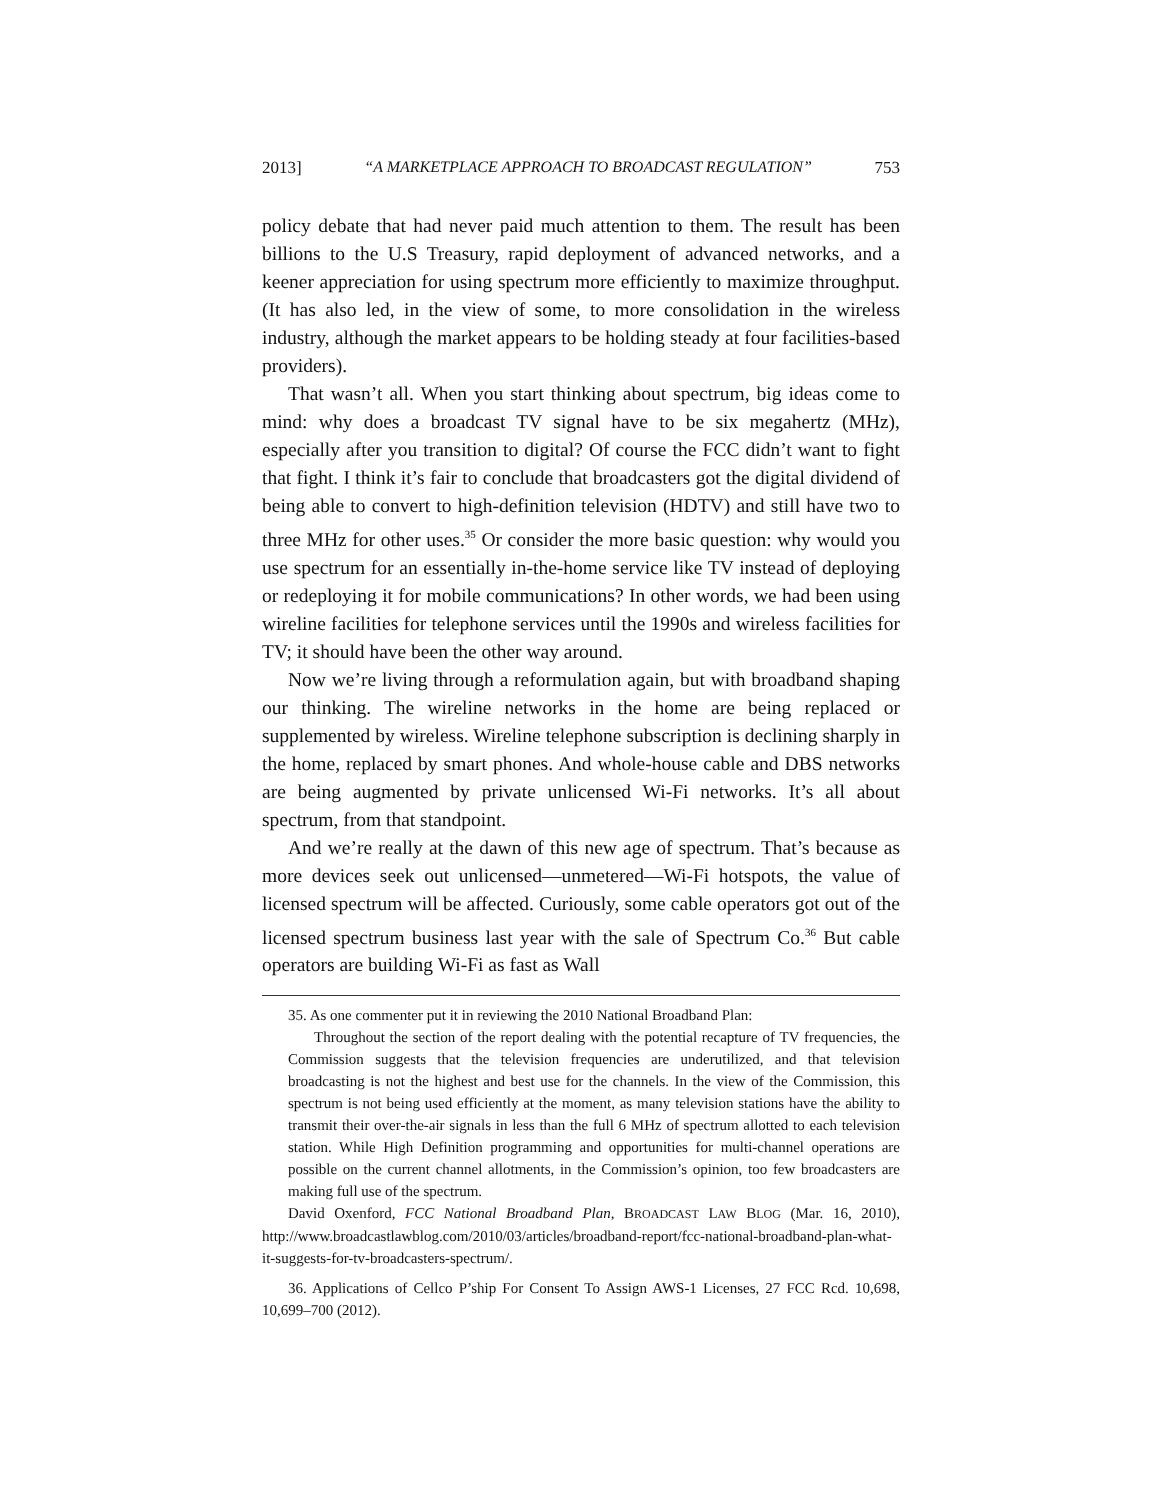2013] “A MARKETPLACE APPROACH TO BROADCAST REGULATION” 753
policy debate that had never paid much attention to them. The result has been billions to the U.S Treasury, rapid deployment of advanced networks, and a keener appreciation for using spectrum more efficiently to maximize throughput. (It has also led, in the view of some, to more consolidation in the wireless industry, although the market appears to be holding steady at four facilities-based providers).
That wasn’t all. When you start thinking about spectrum, big ideas come to mind: why does a broadcast TV signal have to be six megahertz (MHz), especially after you transition to digital? Of course the FCC didn’t want to fight that fight. I think it’s fair to conclude that broadcasters got the digital dividend of being able to convert to high-definition television (HDTV) and still have two to three MHz for other uses.<sup>35</sup> Or consider the more basic question: why would you use spectrum for an essentially in-the-home service like TV instead of deploying or redeploying it for mobile communications? In other words, we had been using wireline facilities for telephone services until the 1990s and wireless facilities for TV; it should have been the other way around.
Now we’re living through a reformulation again, but with broadband shaping our thinking. The wireline networks in the home are being replaced or supplemented by wireless. Wireline telephone subscription is declining sharply in the home, replaced by smart phones. And whole-house cable and DBS networks are being augmented by private unlicensed Wi-Fi networks. It’s all about spectrum, from that standpoint.
And we’re really at the dawn of this new age of spectrum. That’s because as more devices seek out unlicensed—unmetered—Wi-Fi hotspots, the value of licensed spectrum will be affected. Curiously, some cable operators got out of the licensed spectrum business last year with the sale of Spectrum Co.<sup>36</sup> But cable operators are building Wi-Fi as fast as Wall
35. As one commenter put it in reviewing the 2010 National Broadband Plan:
Throughout the section of the report dealing with the potential recapture of TV frequencies, the Commission suggests that the television frequencies are underutilized, and that television broadcasting is not the highest and best use for the channels. In the view of the Commission, this spectrum is not being used efficiently at the moment, as many television stations have the ability to transmit their over-the-air signals in less than the full 6 MHz of spectrum allotted to each television station. While High Definition programming and opportunities for multi-channel operations are possible on the current channel allotments, in the Commission’s opinion, too few broadcasters are making full use of the spectrum.
David Oxenford, FCC National Broadband Plan, BROADCAST LAW BLOG (Mar. 16, 2010), http://www.broadcastlawblog.com/2010/03/articles/broadband-report/fcc-national-broadband-plan-what-it-suggests-for-tv-broadcasters-spectrum/.
36. Applications of Cellco P’ship For Consent To Assign AWS-1 Licenses, 27 FCC Rcd. 10,698, 10,699–700 (2012).